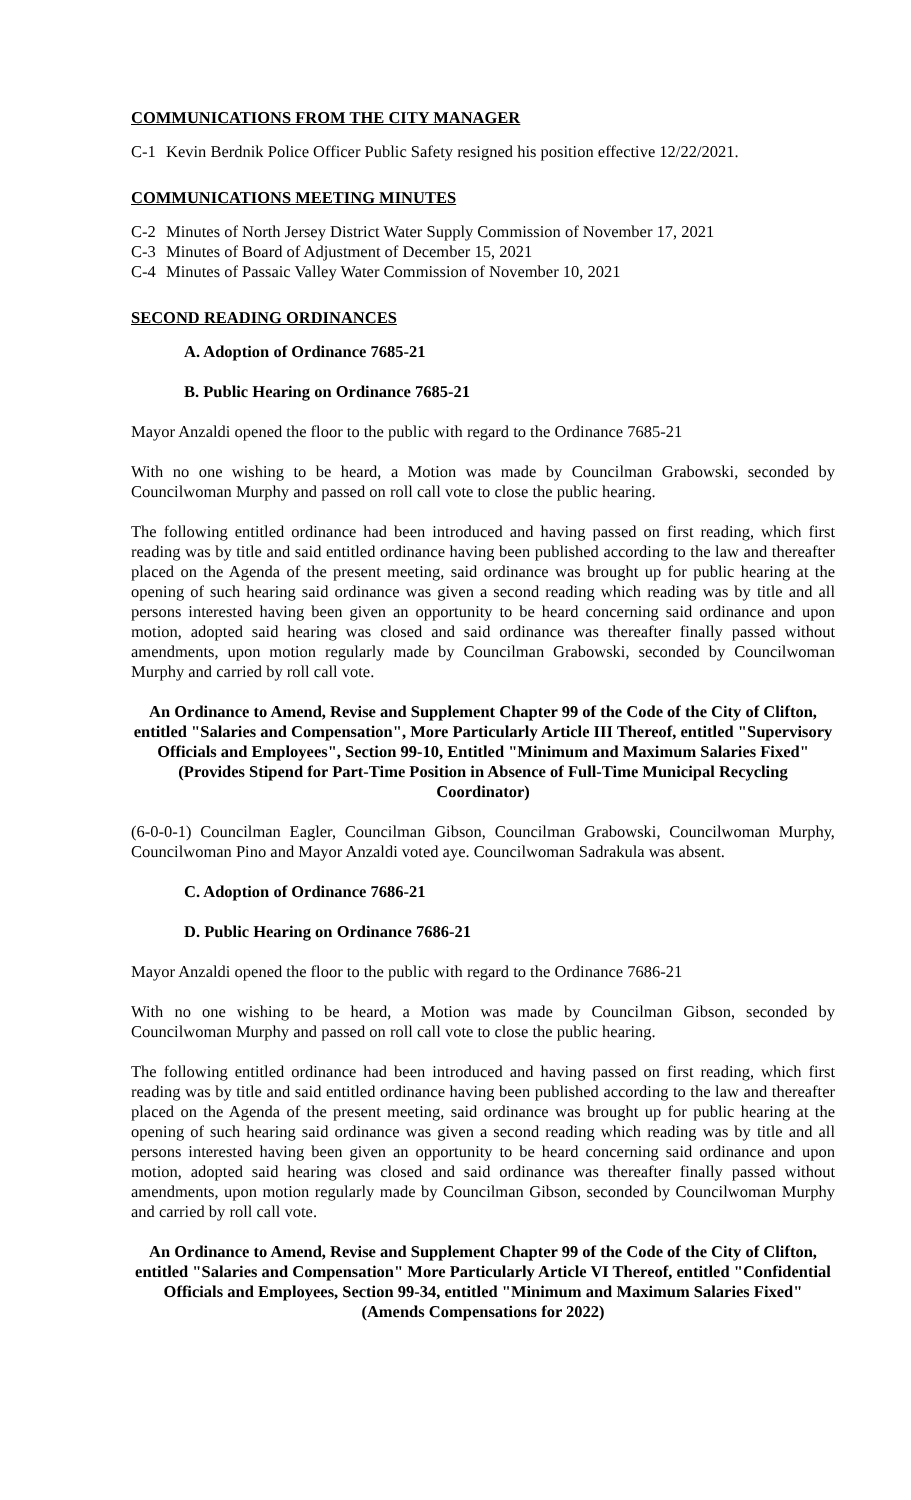COMMUNICATIONS FROM THE CITY MANAGER
C-1 Kevin Berdnik Police Officer Public Safety resigned his position effective 12/22/2021.
COMMUNICATIONS MEETING MINUTES
C-2 Minutes of North Jersey District Water Supply Commission of November 17, 2021
C-3 Minutes of Board of Adjustment of December 15, 2021
C-4 Minutes of Passaic Valley Water Commission of November 10, 2021
SECOND READING ORDINANCES
A. Adoption of Ordinance 7685-21
B. Public Hearing on Ordinance 7685-21
Mayor Anzaldi opened the floor to the public with regard to the Ordinance 7685-21
With no one wishing to be heard, a Motion was made by Councilman Grabowski, seconded by Councilwoman Murphy and passed on roll call vote to close the public hearing.
The following entitled ordinance had been introduced and having passed on first reading, which first reading was by title and said entitled ordinance having been published according to the law and thereafter placed on the Agenda of the present meeting, said ordinance was brought up for public hearing at the opening of such hearing said ordinance was given a second reading which reading was by title and all persons interested having been given an opportunity to be heard concerning said ordinance and upon motion, adopted said hearing was closed and said ordinance was thereafter finally passed without amendments, upon motion regularly made by Councilman Grabowski, seconded by Councilwoman Murphy and carried by roll call vote.
An Ordinance to Amend, Revise and Supplement Chapter 99 of the Code of the City of Clifton, entitled "Salaries and Compensation", More Particularly Article III Thereof, entitled "Supervisory Officials and Employees", Section 99-10, Entitled "Minimum and Maximum Salaries Fixed" (Provides Stipend for Part-Time Position in Absence of Full-Time Municipal Recycling Coordinator)
(6-0-0-1) Councilman Eagler, Councilman Gibson, Councilman Grabowski, Councilwoman Murphy, Councilwoman Pino and Mayor Anzaldi voted aye. Councilwoman Sadrakula was absent.
C. Adoption of Ordinance 7686-21
D. Public Hearing on Ordinance 7686-21
Mayor Anzaldi opened the floor to the public with regard to the Ordinance 7686-21
With no one wishing to be heard, a Motion was made by Councilman Gibson, seconded by Councilwoman Murphy and passed on roll call vote to close the public hearing.
The following entitled ordinance had been introduced and having passed on first reading, which first reading was by title and said entitled ordinance having been published according to the law and thereafter placed on the Agenda of the present meeting, said ordinance was brought up for public hearing at the opening of such hearing said ordinance was given a second reading which reading was by title and all persons interested having been given an opportunity to be heard concerning said ordinance and upon motion, adopted said hearing was closed and said ordinance was thereafter finally passed without amendments, upon motion regularly made by Councilman Gibson, seconded by Councilwoman Murphy and carried by roll call vote.
An Ordinance to Amend, Revise and Supplement Chapter 99 of the Code of the City of Clifton, entitled "Salaries and Compensation" More Particularly Article VI Thereof, entitled "Confidential Officials and Employees, Section 99-34, entitled "Minimum and Maximum Salaries Fixed" (Amends Compensations for 2022)